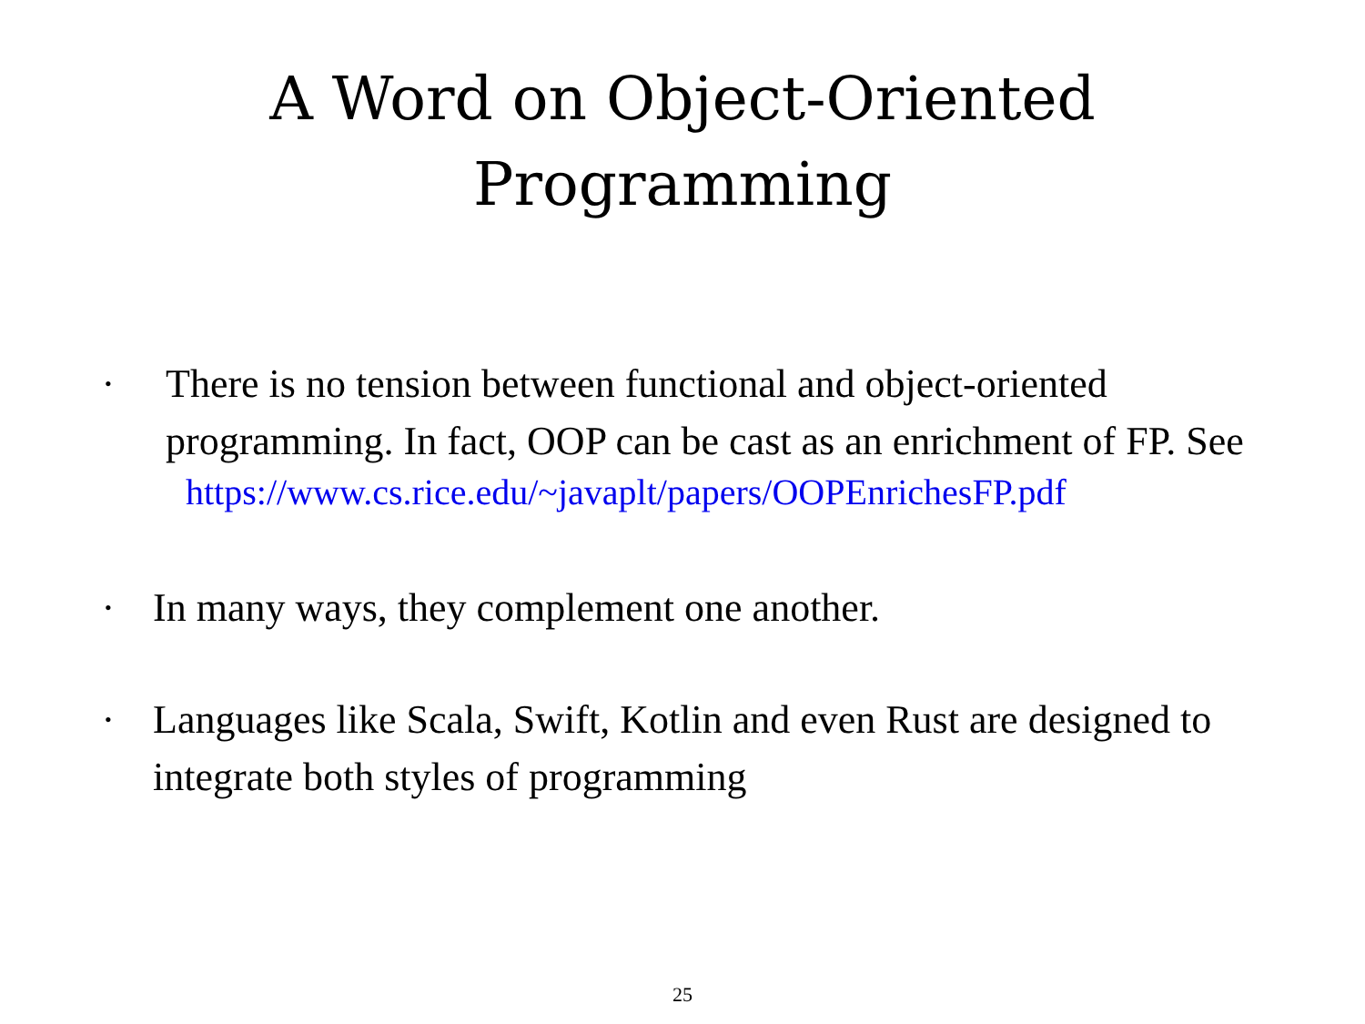A Word on Object-Oriented
Programming
•
There is no tension between functional and object-oriented programming. In fact, OOP can be cast as an enrichment of FP. See
https://www.cs.rice.edu/~javaplt/papers/OOPEnrichesFP.pdf
•
In many ways, they complement one another.
•
Languages like Scala, Swift, Kotlin and even Rust are designed to integrate both styles of programming
25